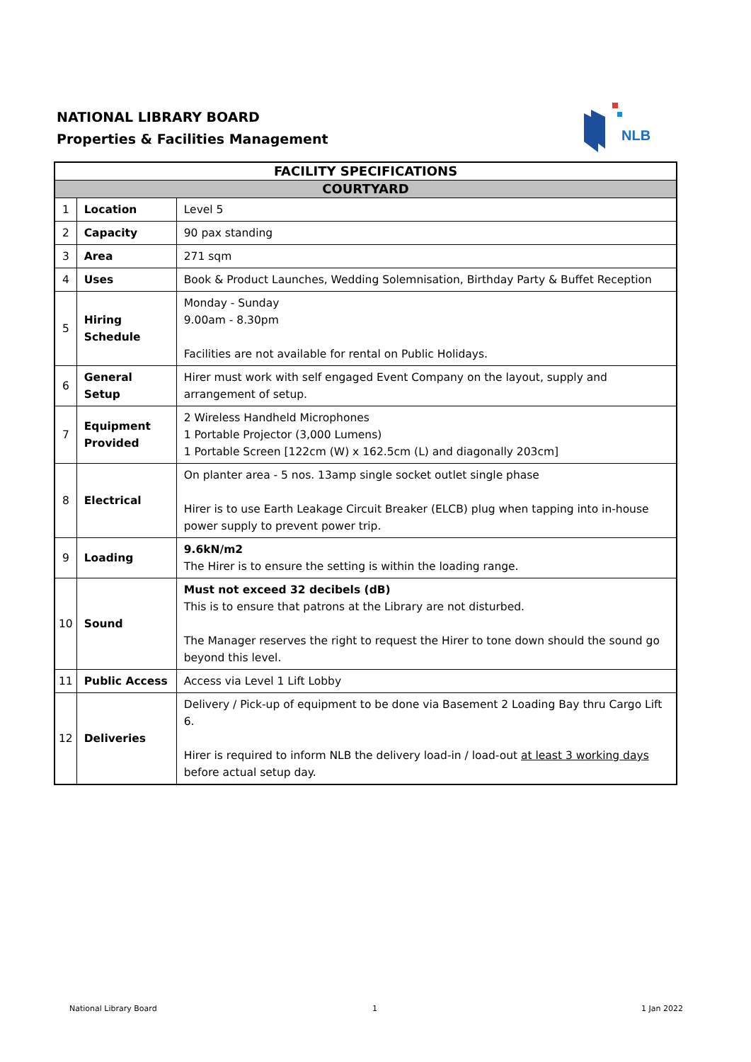NATIONAL LIBRARY BOARD
Properties & Facilities Management
NLB
| FACILITY SPECIFICATIONS | | |
| --- | --- | --- |
| COURTYARD | | |
| 1 | Location | Level 5 |
| 2 | Capacity | 90 pax standing |
| 3 | Area | 271 sqm |
| 4 | Uses | Book & Product Launches, Wedding Solemnisation, Birthday Party & Buffet Reception |
| 5 | Hiring Schedule | Monday - Sunday 9.00am - 8.30pm Facilities are not available for rental on Public Holidays. |
| 6 | General Setup | Hirer must work with self engaged Event Company on the layout, supply and arrangement of setup. |
| 7 | Equipment Provided | 2 Wireless Handheld Microphones 1 Portable Projector (3,000 Lumens) 1 Portable Screen [122cm (W) x 162.5cm (L) and diagonally 203cm] |
| 8 | Electrical | On planter area - 5 nos. 13amp single socket outlet single phase Hirer is to use Earth Leakage Circuit Breaker (ELCB) plug when tapping into in-house power supply to prevent power trip. |
| 9 | Loading | 9.6kN/m2 The Hirer is to ensure the setting is within the loading range. |
| 10 | Sound | Must not exceed 32 decibels (dB) This is to ensure that patrons at the Library are not disturbed. The Manager reserves the right to request the Hirer to tone down should the sound go beyond this level. |
| 11 | Public Access | Access via Level 1 Lift Lobby |
| 12 | Deliveries | Delivery / Pick-up of equipment to be done via Basement 2 Loading Bay thru Cargo Lift 6. Hirer is required to inform NLB the delivery load-in / load-out at least 3 working days before actual setup day. |
National Library Board 1 1 Jan 2022